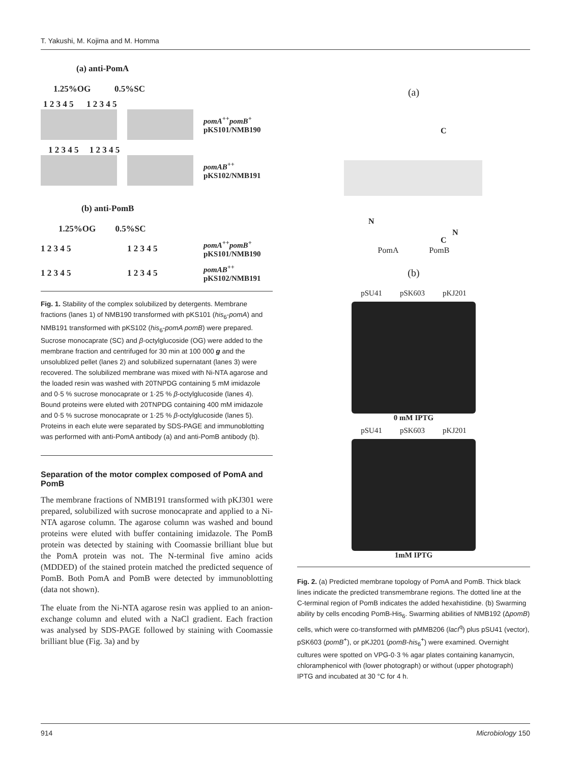T. Yakushi, M. Kojima and M. Homma
(a) anti-PomA
1.25%OG 0.5%SC
1 2 3 4 5 1 2 3 4 5
pomA<sup>++</sup>pomB<sup>+</sup>
pKS101/NMB190
1 2 3 4 5 1 2 3 4 5
pomAB<sup>++</sup>
pKS102/NMB191
(b) anti-PomB
1.25%OG 0.5%SC
1 2 3 4 5 1 2 3 4 5 pomA<sup>++</sup>pomB<sup>+</sup>
pKS101/NMB190
1 2 3 4 5 1 2 3 4 5 pomAB<sup>++</sup>
pKS102/NMB191
Fig. 1. Stability of the complex solubilized by detergents. Membrane fractions (lanes 1) of NMB190 transformed with pKS101 (his<sub>6</sub>-pomA) and NMB191 transformed with pKS102 (his<sub>6</sub>-pomA pomB) were prepared. Sucrose monocaprate (SC) and β-octylglucoside (OG) were added to the membrane fraction and centrifuged for 30 min at 100 000 g and the unsolublized pellet (lanes 2) and solubilized supernatant (lanes 3) were recovered. The solubilized membrane was mixed with Ni-NTA agarose and the loaded resin was washed with 20TNPDG containing 5 mM imidazole and 0·5 % sucrose monocaprate or 1·25 % β-octylglucoside (lanes 4). Bound proteins were eluted with 20TNPDG containing 400 mM imidazole and 0·5 % sucrose monocaprate or 1·25 % β-octylglucoside (lanes 5). Proteins in each elute were separated by SDS-PAGE and immunoblotting was performed with anti-PomA antibody (a) and anti-PomB antibody (b).
Separation of the motor complex composed of PomA and PomB
The membrane fractions of NMB191 transformed with pKJ301 were prepared, solubilized with sucrose monocaprate and applied to a Ni-NTA agarose column. The agarose column was washed and bound proteins were eluted with buffer containing imidazole. The PomB protein was detected by staining with Coomassie brilliant blue but the PomA protein was not. The N-terminal five amino acids (MDDED) of the stained protein matched the predicted sequence of PomB. Both PomA and PomB were detected by immunoblotting (data not shown).
The eluate from the Ni-NTA agarose resin was applied to an anion-exchange column and eluted with a NaCl gradient. Each fraction was analysed by SDS-PAGE followed by staining with Coomassie brilliant blue (Fig. 3a) and by
(a)
C
N
C
N
PomA PomB
(b)
pSU41 pSK603 pKJ201
0 mM IPTG
pSU41 pSK603 pKJ201
1mM IPTG
Fig. 2. (a) Predicted membrane topology of PomA and PomB. Thick black lines indicate the predicted transmembrane regions. The dotted line at the C-terminal region of PomB indicates the added hexahistidine. (b) Swarming ability by cells encoding PomB-His<sub>6</sub>. Swarming abilities of NMB192 (ΔpomB) cells, which were co-transformed with pMMB206 (lacI<sup>q</sup>) plus pSU41 (vector), pSK603 (pomB<sup>+</sup>), or pKJ201 (pomB-his<sub>6</sub><sup>+</sup>) were examined. Overnight cultures were spotted on VPG-0·3 % agar plates containing kanamycin, chloramphenicol with (lower photograph) or without (upper photograph) IPTG and incubated at 30 °C for 4 h.
914 Microbiology 150